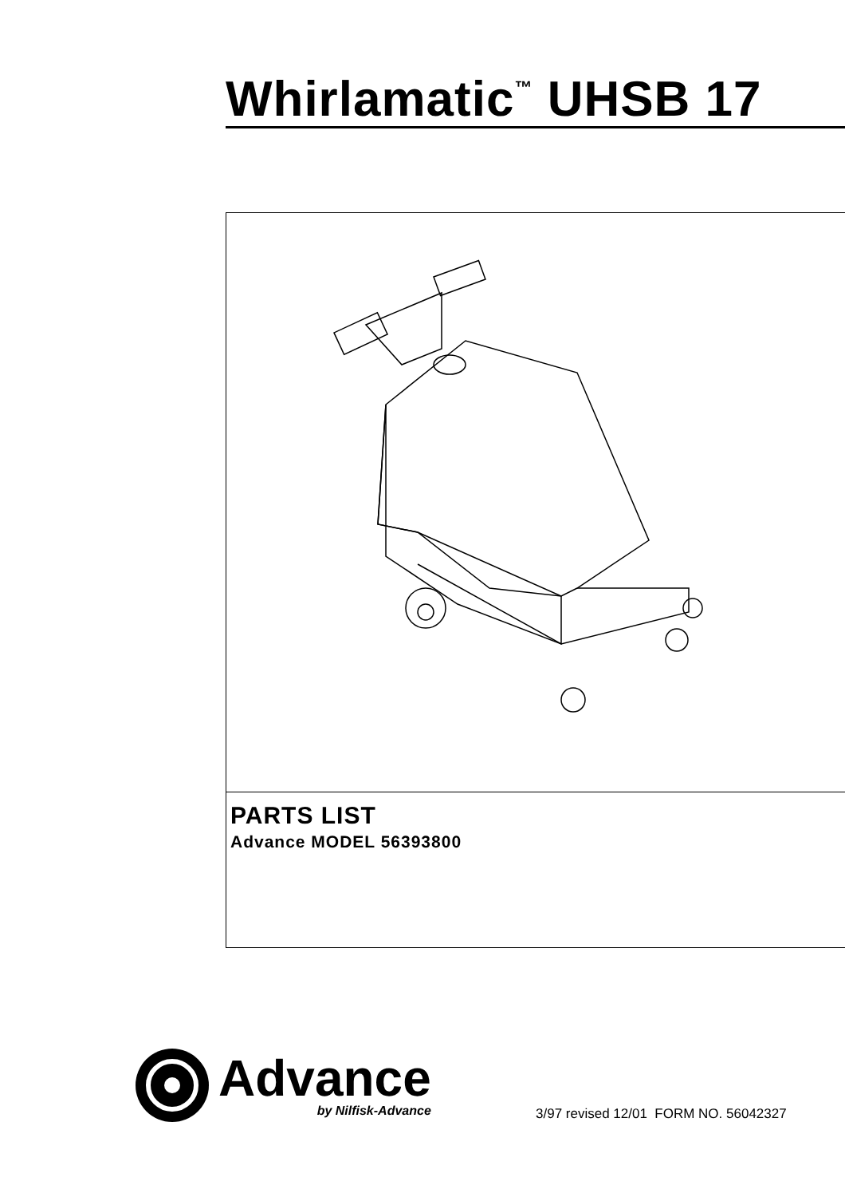Whirlamatic<sup>™</sup> UHSB 17
PARTS LIST
Advance MODEL 56393800
Advance
by Nilfisk-Advance
3/97 revised 12/01 FORM NO. 56042327